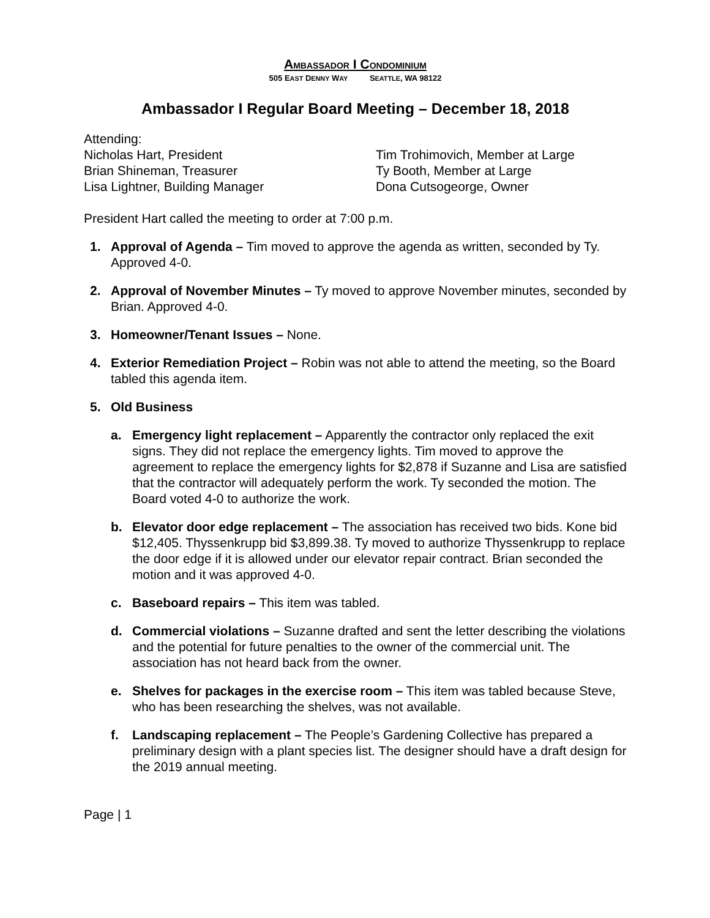AMBASSADOR I CONDOMINIUM
505 EAST DENNY WAY SEATTLE, WA 98122
Ambassador I Regular Board Meeting – December 18, 2018
Attending:
Nicholas Hart, President
Brian Shineman, Treasurer
Lisa Lightner, Building Manager
Tim Trohimovich, Member at Large
Ty Booth, Member at Large
Dona Cutsogeorge, Owner
President Hart called the meeting to order at 7:00 p.m.
1. Approval of Agenda – Tim moved to approve the agenda as written, seconded by Ty. Approved 4-0.
2. Approval of November Minutes – Ty moved to approve November minutes, seconded by Brian. Approved 4-0.
3. Homeowner/Tenant Issues – None.
4. Exterior Remediation Project – Robin was not able to attend the meeting, so the Board tabled this agenda item.
5. Old Business
a. Emergency light replacement – Apparently the contractor only replaced the exit signs. They did not replace the emergency lights. Tim moved to approve the agreement to replace the emergency lights for $2,878 if Suzanne and Lisa are satisfied that the contractor will adequately perform the work. Ty seconded the motion. The Board voted 4-0 to authorize the work.
b. Elevator door edge replacement – The association has received two bids. Kone bid $12,405. Thyssenkrupp bid $3,899.38. Ty moved to authorize Thyssenkrupp to replace the door edge if it is allowed under our elevator repair contract. Brian seconded the motion and it was approved 4-0.
c. Baseboard repairs – This item was tabled.
d. Commercial violations – Suzanne drafted and sent the letter describing the violations and the potential for future penalties to the owner of the commercial unit. The association has not heard back from the owner.
e. Shelves for packages in the exercise room – This item was tabled because Steve, who has been researching the shelves, was not available.
f. Landscaping replacement – The People’s Gardening Collective has prepared a preliminary design with a plant species list. The designer should have a draft design for the 2019 annual meeting.
Page | 1